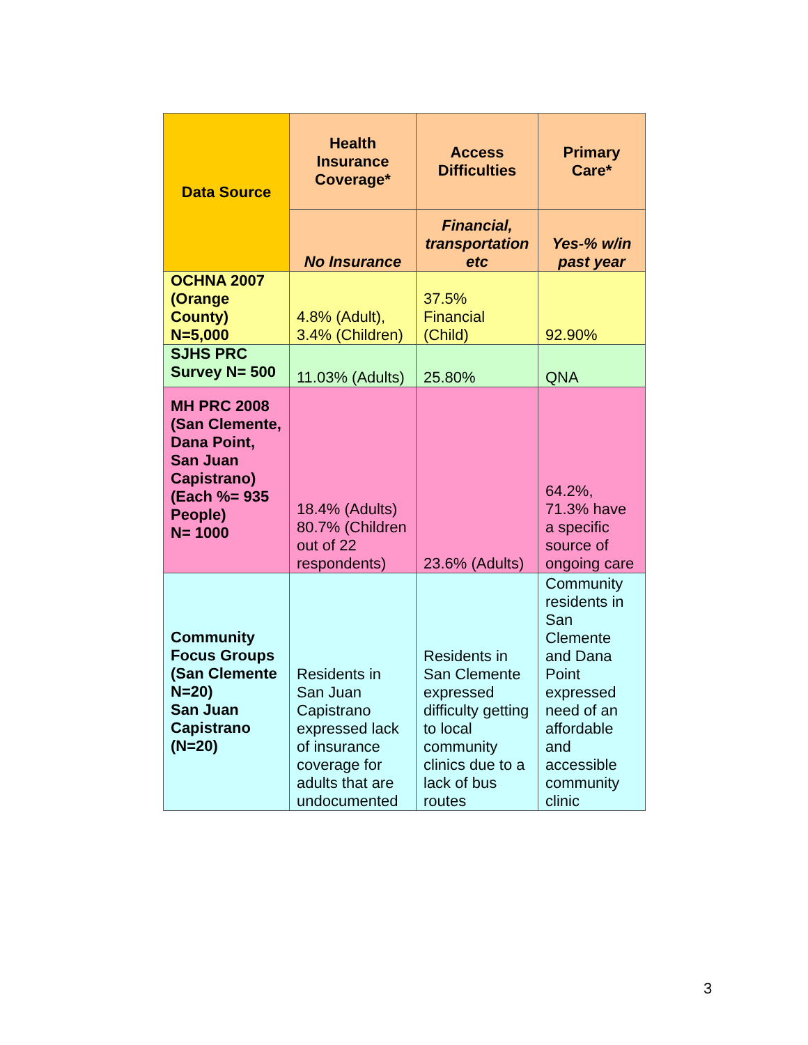| Data Source | Health Insurance Coverage* | Access Difficulties | Primary Care* |
| --- | --- | --- | --- |
| | No Insurance | Financial, transportation etc | Yes-% w/in past year |
| OCHNA 2007 (Orange County) N=5,000 | 4.8% (Adult), 3.4% (Children) | 37.5% Financial (Child) | 92.90% |
| SJHS PRC Survey N= 500 | 11.03% (Adults) | 25.80% | QNA |
| MH PRC 2008 (San Clemente, Dana Point, San Juan Capistrano) (Each %= 935 People) N= 1000 | 18.4% (Adults) 80.7% (Children out of 22 respondents) | 23.6% (Adults) | 64.2%, 71.3% have a specific source of ongoing care |
| Community Focus Groups (San Clemente N=20) San Juan Capistrano (N=20) | Residents in San Juan Capistrano expressed lack of insurance coverage for adults that are undocumented | Residents in San Clemente expressed difficulty getting to local community clinics due to a lack of bus routes | Community residents in San Clemente and Dana Point expressed need of an affordable and accessible community clinic |
3